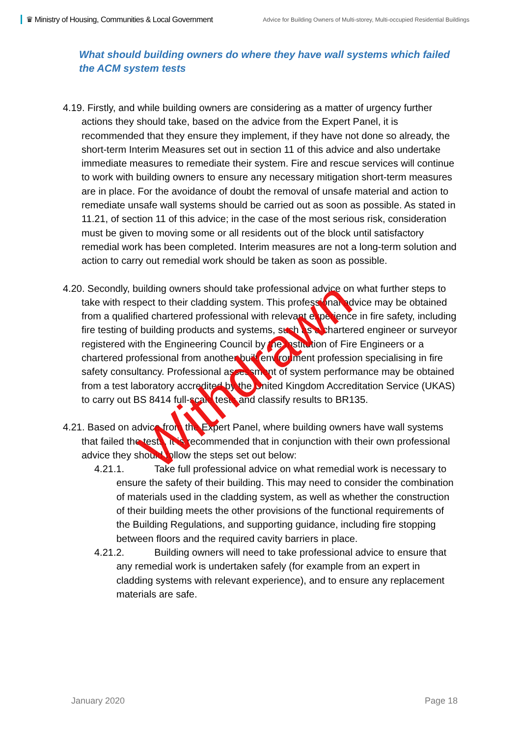♛ Ministry of Housing, Communities & Local Government
Advice for Building Owners of Multi-storey, Multi-occupied Residential Buildings
What should building owners do where they have wall systems which failed the ACM system tests
4.19. Firstly, and while building owners are considering as a matter of urgency further actions they should take, based on the advice from the Expert Panel, it is recommended that they ensure they implement, if they have not done so already, the short-term Interim Measures set out in section 11 of this advice and also undertake immediate measures to remediate their system. Fire and rescue services will continue to work with building owners to ensure any necessary mitigation short-term measures are in place. For the avoidance of doubt the removal of unsafe material and action to remediate unsafe wall systems should be carried out as soon as possible. As stated in 11.21, of section 11 of this advice; in the case of the most serious risk, consideration must be given to moving some or all residents out of the block until satisfactory remedial work has been completed. Interim measures are not a long-term solution and action to carry out remedial work should be taken as soon as possible.
4.20. Secondly, building owners should take professional advice on what further steps to take with respect to their cladding system. This professional advice may be obtained from a qualified chartered professional with relevant experience in fire safety, including fire testing of building products and systems, such as a chartered engineer or surveyor registered with the Engineering Council by the Institution of Fire Engineers or a chartered professional from another built environment profession specialising in fire safety consultancy. Professional assessment of system performance may be obtained from a test laboratory accredited by the United Kingdom Accreditation Service (UKAS) to carry out BS 8414 full-scale tests and classify results to BR135.
4.21. Based on advice from the Expert Panel, where building owners have wall systems that failed the tests, it is recommended that in conjunction with their own professional advice they should follow the steps set out below:
4.21.1. Take full professional advice on what remedial work is necessary to ensure the safety of their building. This may need to consider the combination of materials used in the cladding system, as well as whether the construction of their building meets the other provisions of the functional requirements of the Building Regulations, and supporting guidance, including fire stopping between floors and the required cavity barriers in place.
4.21.2. Building owners will need to take professional advice to ensure that any remedial work is undertaken safely (for example from an expert in cladding systems with relevant experience), and to ensure any replacement materials are safe.
Withdrawn
January 2020 Page 18